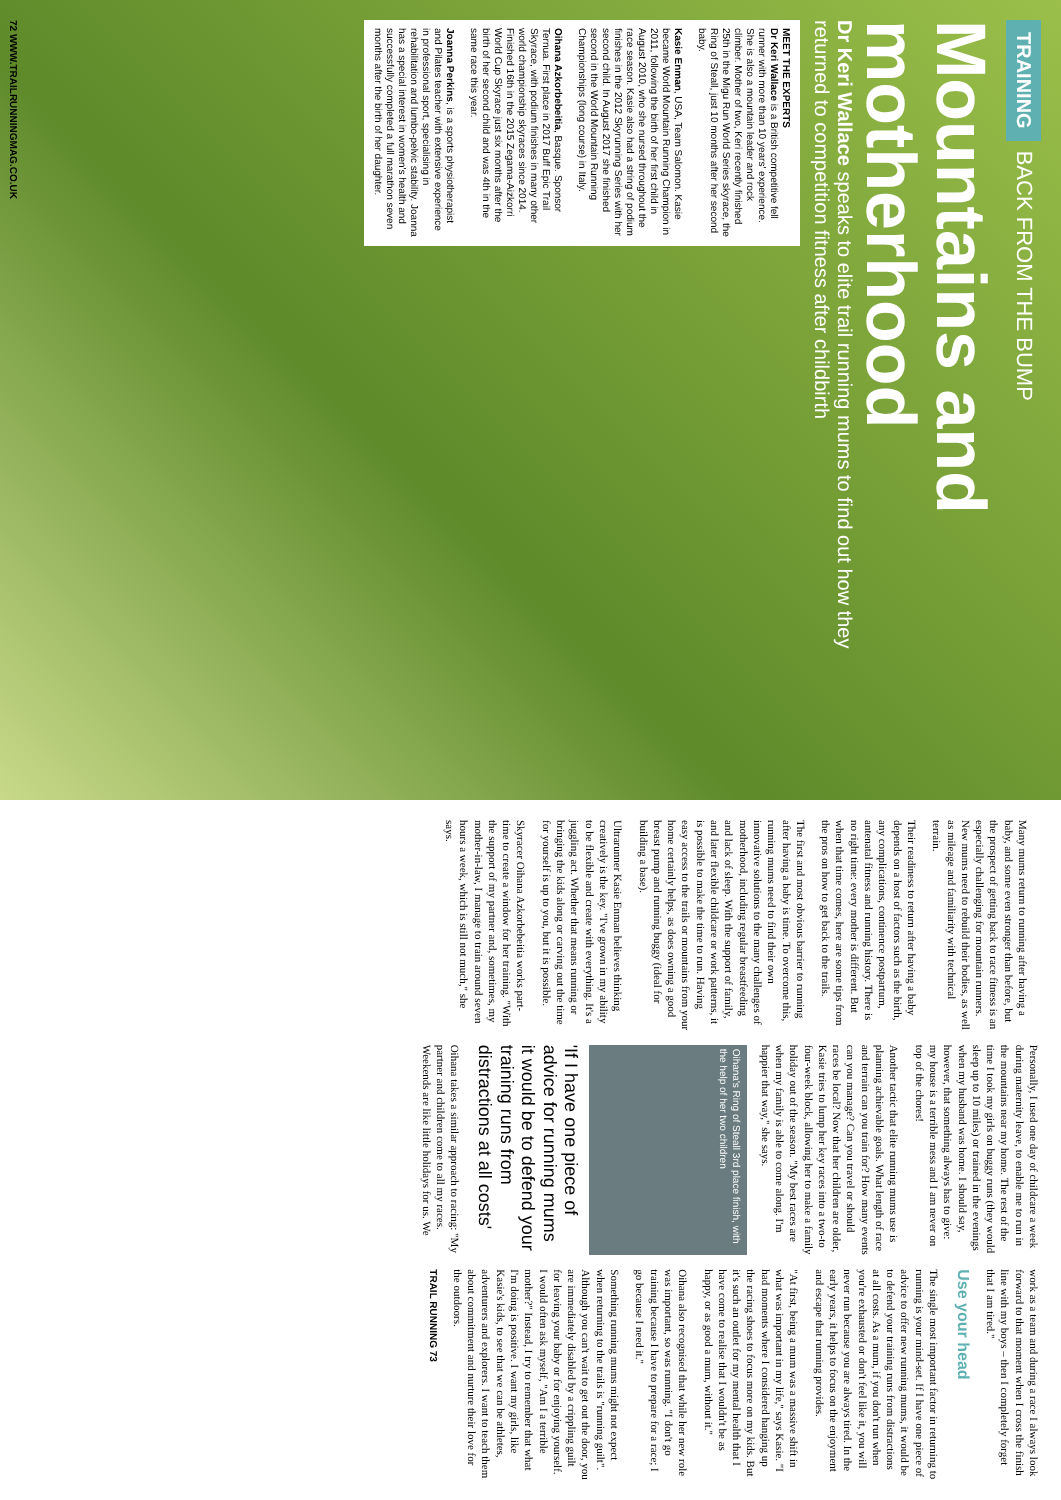TRAINING BACK FROM THE BUMP
Mountains and motherhood
Dr Keri Wallace speaks to elite trail running mums to find out how they returned to competition fitness after childbirth
MEET THE EXPERTS
Dr Keri Wallace is a British competitive fell runner with more than 10 years' experience. She is also a mountain leader and rock climber. Mother of two, Keri recently finished 25th in the Migu Run World Series skyrace, the Ring of Steall, just 10 months after her second baby.
Kasie Enman, USA, Team Salomon. Kasie became World Mountain Running Champion in 2011, following the birth of her first child in August 2010, who she nursed throughout the race season. Kasie also had a string of podium finishes in the 2012 Skyrunning Series with her second child. In August 2017 she finished second in the World Mountain Running Championships (long course) in Italy.
Oihana Azkorbebeitia, Basque. Sponsor Ternua. First place in 2017 Buff Epic Trail Skyrace, with podium finishes in many other world championship skyraces since 2014. Finished 16th in the 2015 Zegama-Aizkorri World Cup Skyrace just six months after the birth of her second child and was 4th in the same race this year.
Joanna Perkins, is a sports physiotherapist and Pilates teacher with extensive experience in professional sport, specialising in rehabilitation and lumbo-pelvic stability. Joanna has a special interest in women's health and successfully completed a full marathon seven months after the birth of her daughter.
72 WWW.TRAILRUNNINGMAG.CO.UK
Many mums return to running after having a baby, and some even stronger than before, but the prospect of getting back to race fitness is an especially challenging for mountain runners. New mums need to rebuild their bodies, as well as mileage and familiarity with technical terrain.
Their readiness to return after having a baby depends on a host of factors such as the birth, any complications, continence postpartum, antenatal fitness and running history. There is no right time: every mother is different. But when that time comes, here are some tips from the pros on how to get back to the trails.
The first and most obvious barrier to running after having a baby is time. To overcome this, running mums need to find their own innovative solutions to the many challenges of motherhood, including regular breastfeeding and lack of sleep. With the support of family, and later flexible childcare or work patterns, it is possible to make the time to run. Having easy access to the trails or mountains from your home certainly helps, as does owning a good breast pump and running buggy (ideal for building a base).
Ultrarunner Kasie Enman believes thinking creatively is the key. "I've grown in my ability to be flexible and create with everything. It's a juggling act. Whether that means running or bringing the kids along or carving out the time for yourself is up to you, but it is possible.
Skyracer Oihana Azkorbebeitia works part-time to create a window for her training. "With the support of my partner and, sometimes, my mother-in-law, I manage to train around seven hours a week, which is still not much," she says.
Personally, I used one day of childcare a week during maternity leave, to enable me to run in the mountains near my home. The rest of the time I took my girls on buggy runs (they would sleep up to 10 miles) or trained in the evenings when my husband was home. I should say, however, that something always has to give: my house is a terrible mess and I am never on top of the chores!
Another tactic that elite running mums use is planning achievable goals. What length of race and terrain can you train for? How many events can you manage? Can you travel or should races be local? Now that her children are older, Kasie tries to lump her key races into a two-to four-week block, allowing her to make a family holiday out of the season. "My best races are when my family is able to come along. I'm happier that way," she says.
Oihana's Ring of Steall 3rd place finish, with the help of her two children
'If I have one piece of advice for running mums it would be to defend your training runs from distractions at all costs'
Oihana takes a similar approach to racing: "My partner and children come to all my races. Weekends are like little holidays for us. We work as a team and during a race I always look forward to that moment when I cross the finish line with my boys – then I completely forget that I am tired."
Use your head
The single most important factor in returning to running is your mind-set. If I have one piece of advice to offer new running mums, it would be to defend your training runs from distractions at all costs. As a mum, if you don't run when you're exhausted or don't feel like it, you will never run because you are always tired. In the early years, it helps to focus on the enjoyment and escape that running provides.
"At first, being a mum was a massive shift in what was important in my life," says Kasie. "I had moments where I considered hanging up the racing shoes to focus more on my kids. But it's such an outlet for my mental health that I have come to realise that I wouldn't be as happy, or as good a mum, without it."
Oihana also recognised that while her new role was important, so was running. "I don't go training because I have to prepare for a race; I go because I need it."
Something running mums might not expect when returning to the trails is "running guilt". Although you can't wait to get out the door, you are immediately disabled by a crippling guilt for leaving your baby or for enjoying yourself. I would often ask myself, "Am I a terrible mother?" Instead, I try to remember that what I'm doing is positive. I want my girls, like Kasie's kids, to see that we can be athletes, adventurers and explorers. I want to teach them about commitment and nurture their love for the outdoors.
TRAIL RUNNING 73